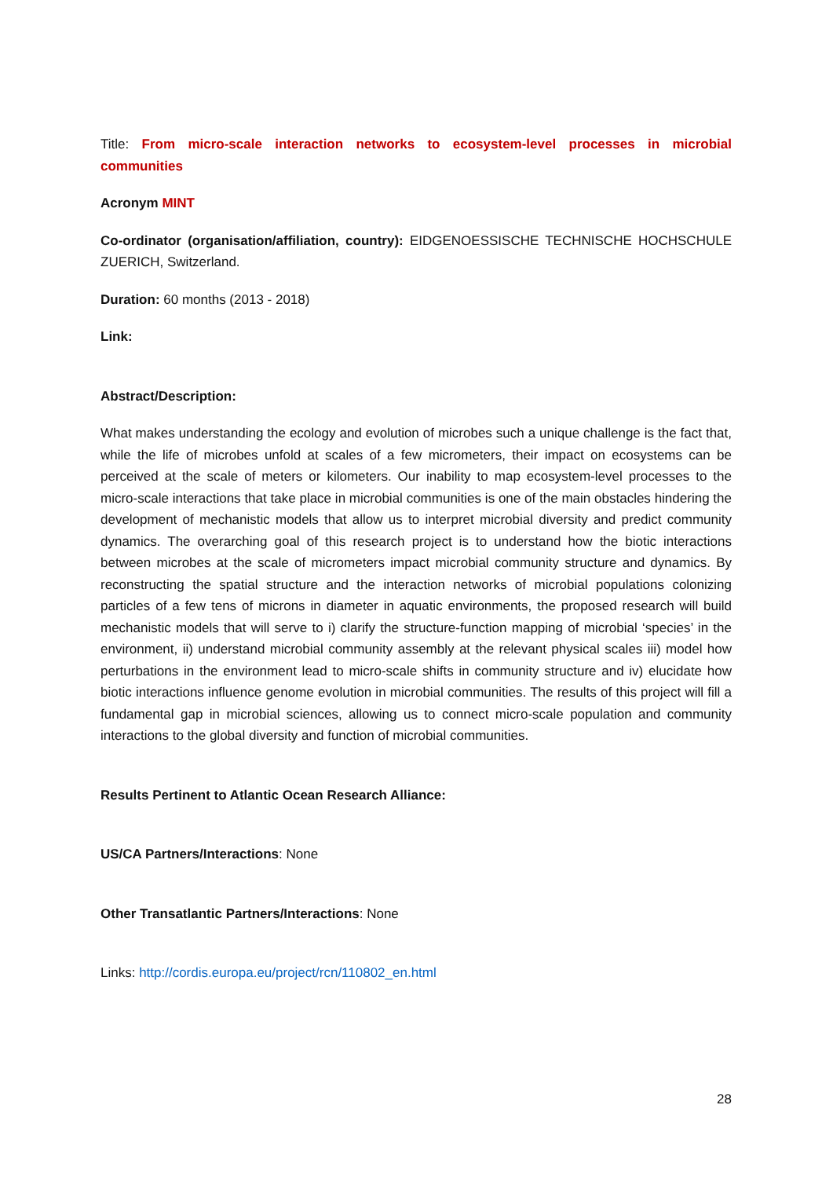Title: From micro-scale interaction networks to ecosystem-level processes in microbial communities
Acronym MINT
Co-ordinator (organisation/affiliation, country): EIDGENOESSISCHE TECHNISCHE HOCHSCHULE ZUERICH, Switzerland.
Duration: 60 months (2013 - 2018)
Link:
Abstract/Description:
What makes understanding the ecology and evolution of microbes such a unique challenge is the fact that, while the life of microbes unfold at scales of a few micrometers, their impact on ecosystems can be perceived at the scale of meters or kilometers. Our inability to map ecosystem-level processes to the micro-scale interactions that take place in microbial communities is one of the main obstacles hindering the development of mechanistic models that allow us to interpret microbial diversity and predict community dynamics. The overarching goal of this research project is to understand how the biotic interactions between microbes at the scale of micrometers impact microbial community structure and dynamics. By reconstructing the spatial structure and the interaction networks of microbial populations colonizing particles of a few tens of microns in diameter in aquatic environments, the proposed research will build mechanistic models that will serve to i) clarify the structure-function mapping of microbial ‘species’ in the environment, ii) understand microbial community assembly at the relevant physical scales iii) model how perturbations in the environment lead to micro-scale shifts in community structure and iv) elucidate how biotic interactions influence genome evolution in microbial communities. The results of this project will fill a fundamental gap in microbial sciences, allowing us to connect micro-scale population and community interactions to the global diversity and function of microbial communities.
Results Pertinent to Atlantic Ocean Research Alliance:
US/CA Partners/Interactions: None
Other Transatlantic Partners/Interactions: None
Links: http://cordis.europa.eu/project/rcn/110802_en.html
28